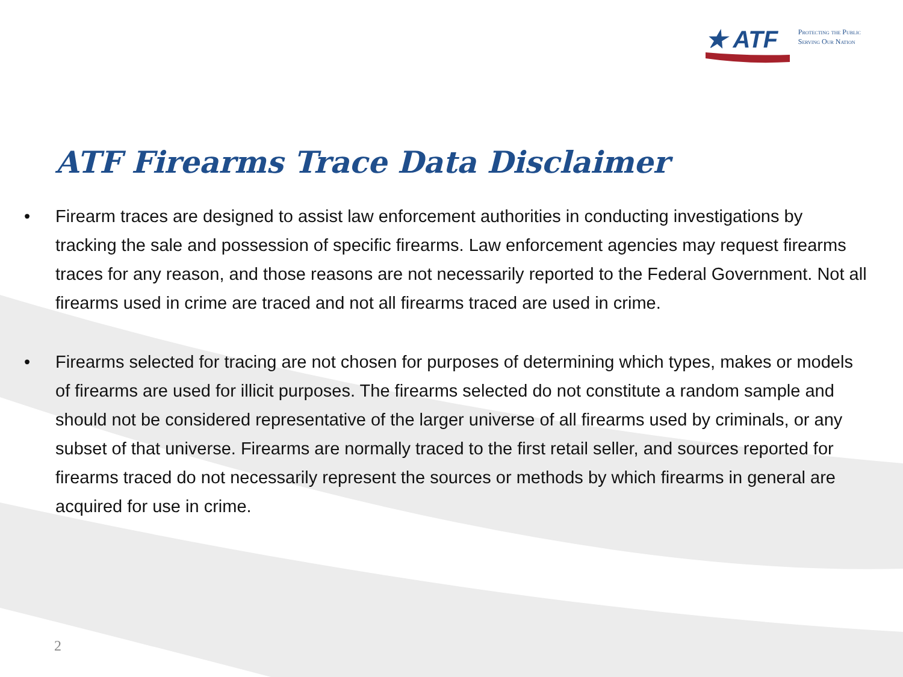★ ATF
Protecting the Public
Serving Our Nation
ATF Firearms Trace Data Disclaimer
• Firearm traces are designed to assist law enforcement authorities in conducting investigations by tracking the sale and possession of specific firearms. Law enforcement agencies may request firearms traces for any reason, and those reasons are not necessarily reported to the Federal Government. Not all firearms used in crime are traced and not all firearms traced are used in crime.
• Firearms selected for tracing are not chosen for purposes of determining which types, makes or models of firearms are used for illicit purposes. The firearms selected do not constitute a random sample and should not be considered representative of the larger universe of all firearms used by criminals, or any subset of that universe. Firearms are normally traced to the first retail seller, and sources reported for firearms traced do not necessarily represent the sources or methods by which firearms in general are acquired for use in crime.
2